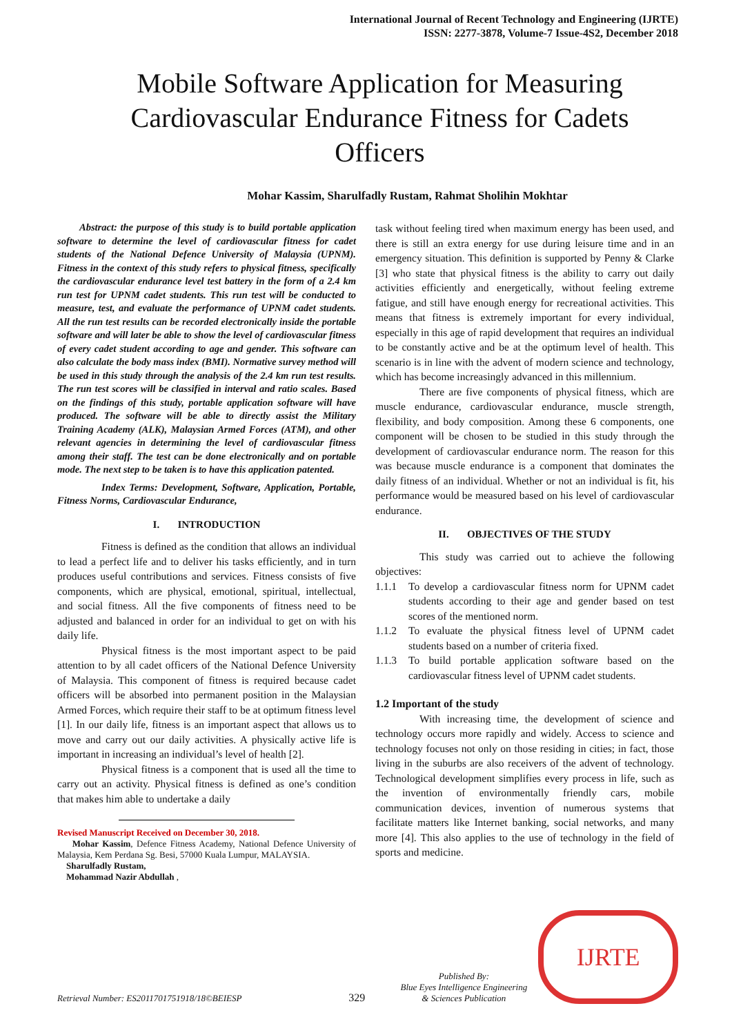International Journal of Recent Technology and Engineering (IJRTE)
ISSN: 2277-3878, Volume-7 Issue-4S2, December 2018
Mobile Software Application for Measuring Cardiovascular Endurance Fitness for Cadets Officers
Mohar Kassim, Sharulfadly Rustam, Rahmat Sholihin Mokhtar
Abstract: the purpose of this study is to build portable application software to determine the level of cardiovascular fitness for cadet students of the National Defence University of Malaysia (UPNM). Fitness in the context of this study refers to physical fitness, specifically the cardiovascular endurance level test battery in the form of a 2.4 km run test for UPNM cadet students. This run test will be conducted to measure, test, and evaluate the performance of UPNM cadet students. All the run test results can be recorded electronically inside the portable software and will later be able to show the level of cardiovascular fitness of every cadet student according to age and gender. This software can also calculate the body mass index (BMI). Normative survey method will be used in this study through the analysis of the 2.4 km run test results. The run test scores will be classified in interval and ratio scales. Based on the findings of this study, portable application software will have produced. The software will be able to directly assist the Military Training Academy (ALK), Malaysian Armed Forces (ATM), and other relevant agencies in determining the level of cardiovascular fitness among their staff. The test can be done electronically and on portable mode. The next step to be taken is to have this application patented.
Index Terms: Development, Software, Application, Portable, Fitness Norms, Cardiovascular Endurance,
I. INTRODUCTION
Fitness is defined as the condition that allows an individual to lead a perfect life and to deliver his tasks efficiently, and in turn produces useful contributions and services. Fitness consists of five components, which are physical, emotional, spiritual, intellectual, and social fitness. All the five components of fitness need to be adjusted and balanced in order for an individual to get on with his daily life.
Physical fitness is the most important aspect to be paid attention to by all cadet officers of the National Defence University of Malaysia. This component of fitness is required because cadet officers will be absorbed into permanent position in the Malaysian Armed Forces, which require their staff to be at optimum fitness level [1]. In our daily life, fitness is an important aspect that allows us to move and carry out our daily activities. A physically active life is important in increasing an individual’s level of health [2].
Physical fitness is a component that is used all the time to carry out an activity. Physical fitness is defined as one’s condition that makes him able to undertake a daily
Revised Manuscript Received on December 30, 2018.
Mohar Kassim, Defence Fitness Academy, National Defence University of Malaysia, Kem Perdana Sg. Besi, 57000 Kuala Lumpur, MALAYSIA.
Sharulfadly Rustam,
Mohammad Nazir Abdullah ,
task without feeling tired when maximum energy has been used, and there is still an extra energy for use during leisure time and in an emergency situation. This definition is supported by Penny & Clarke [3] who state that physical fitness is the ability to carry out daily activities efficiently and energetically, without feeling extreme fatigue, and still have enough energy for recreational activities. This means that fitness is extremely important for every individual, especially in this age of rapid development that requires an individual to be constantly active and be at the optimum level of health. This scenario is in line with the advent of modern science and technology, which has become increasingly advanced in this millennium.
There are five components of physical fitness, which are muscle endurance, cardiovascular endurance, muscle strength, flexibility, and body composition. Among these 6 components, one component will be chosen to be studied in this study through the development of cardiovascular endurance norm. The reason for this was because muscle endurance is a component that dominates the daily fitness of an individual. Whether or not an individual is fit, his performance would be measured based on his level of cardiovascular endurance.
II. OBJECTIVES OF THE STUDY
This study was carried out to achieve the following objectives:
1.1.1 To develop a cardiovascular fitness norm for UPNM cadet students according to their age and gender based on test scores of the mentioned norm.
1.1.2 To evaluate the physical fitness level of UPNM cadet students based on a number of criteria fixed.
1.1.3 To build portable application software based on the cardiovascular fitness level of UPNM cadet students.
1.2 Important of the study
With increasing time, the development of science and technology occurs more rapidly and widely. Access to science and technology focuses not only on those residing in cities; in fact, those living in the suburbs are also receivers of the advent of technology. Technological development simplifies every process in life, such as the invention of environmentally friendly cars, mobile communication devices, invention of numerous systems that facilitate matters like Internet banking, social networks, and many more [4]. This also applies to the use of technology in the field of sports and medicine.
Retrieval Number: ES2011701751918/18©BEIESP
329
Published By:
Blue Eyes Intelligence Engineering
& Sciences Publication
IJRTE